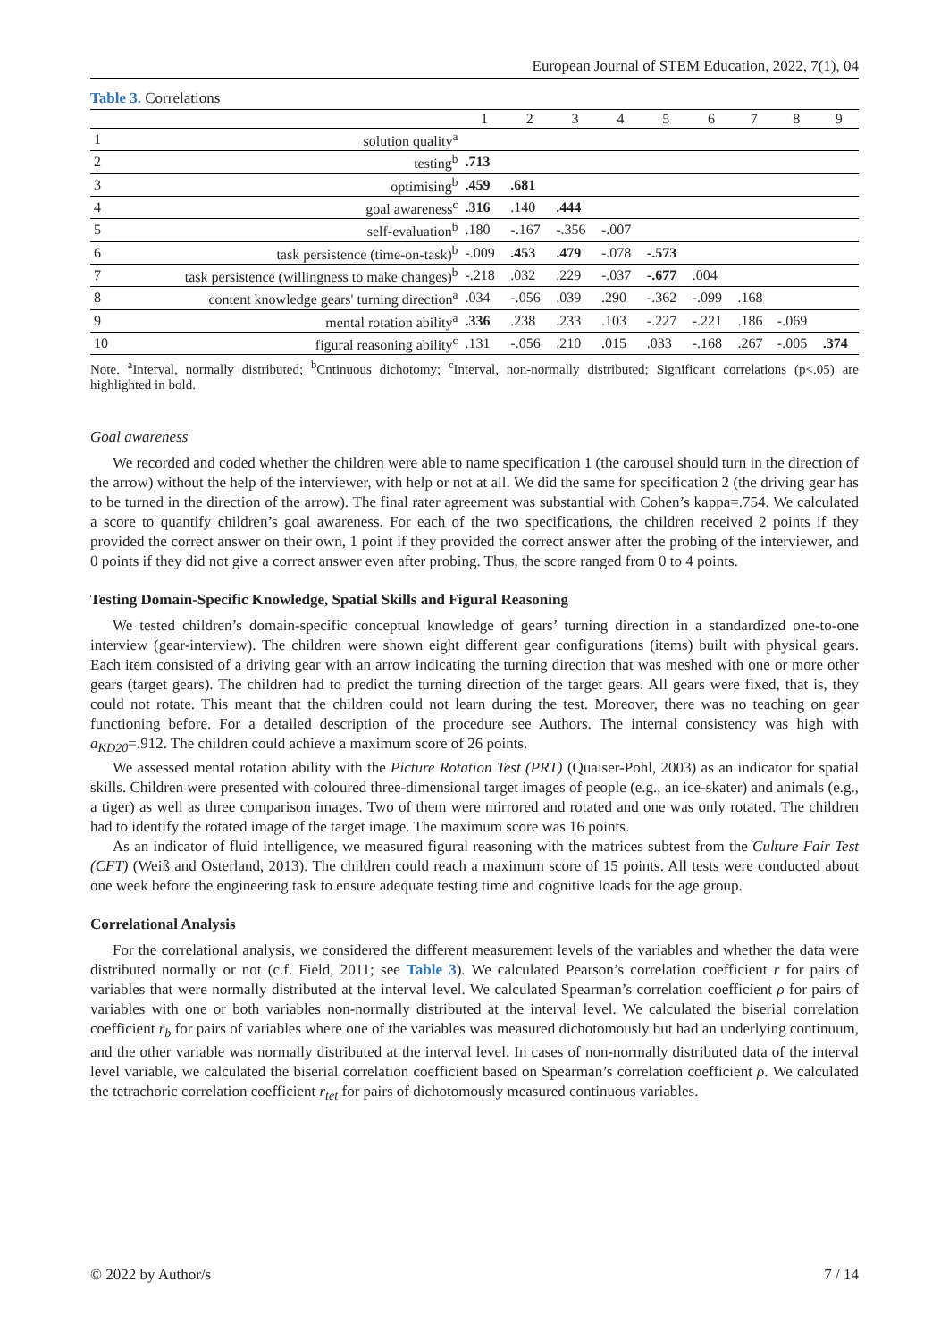European Journal of STEM Education, 2022, 7(1), 04
Table 3. Correlations
| | | 1 | 2 | 3 | 4 | 5 | 6 | 7 | 8 | 9 |
| --- | --- | --- | --- | --- | --- | --- | --- | --- | --- | --- |
| 1 | solution quality<sup>a</sup> | | | | | | | | | |
| 2 | testing<sup>b</sup> | .713 | | | | | | | | |
| 3 | optimising<sup>b</sup> | .459 | .681 | | | | | | | |
| 4 | goal awareness<sup>c</sup> | .316 | .140 | .444 | | | | | | |
| 5 | self-evaluation<sup>b</sup> | .180 | -.167 | -.356 | -.007 | | | | | |
| 6 | task persistence (time-on-task)<sup>b</sup> | -.009 | .453 | .479 | -.078 | -.573 | | | | |
| 7 | task persistence (willingness to make changes)<sup>b</sup> | -.218 | .032 | .229 | -.037 | -.677 | .004 | | | |
| 8 | content knowledge gears' turning direction<sup>a</sup> | .034 | -.056 | .039 | .290 | -.362 | -.099 | .168 | | |
| 9 | mental rotation ability<sup>a</sup> | .336 | .238 | .233 | .103 | -.227 | -.221 | .186 | -.069 | |
| 10 | figural reasoning ability<sup>c</sup> | .131 | -.056 | .210 | .015 | .033 | -.168 | .267 | -.005 | .374 |
Note. <sup>a</sup>Interval, normally distributed; <sup>b</sup>Cntinuous dichotomy; <sup>c</sup>Interval, non-normally distributed; Significant correlations (p<.05) are highlighted in bold.
Goal awareness
We recorded and coded whether the children were able to name specification 1 (the carousel should turn in the direction of the arrow) without the help of the interviewer, with help or not at all. We did the same for specification 2 (the driving gear has to be turned in the direction of the arrow). The final rater agreement was substantial with Cohen’s kappa=.754. We calculated a score to quantify children’s goal awareness. For each of the two specifications, the children received 2 points if they provided the correct answer on their own, 1 point if they provided the correct answer after the probing of the interviewer, and 0 points if they did not give a correct answer even after probing. Thus, the score ranged from 0 to 4 points.
Testing Domain-Specific Knowledge, Spatial Skills and Figural Reasoning
We tested children’s domain-specific conceptual knowledge of gears’ turning direction in a standardized one-to-one interview (gear-interview). The children were shown eight different gear configurations (items) built with physical gears. Each item consisted of a driving gear with an arrow indicating the turning direction that was meshed with one or more other gears (target gears). The children had to predict the turning direction of the target gears. All gears were fixed, that is, they could not rotate. This meant that the children could not learn during the test. Moreover, there was no teaching on gear functioning before. For a detailed description of the procedure see Authors. The internal consistency was high with a<sub>KD20</sub>=.912. The children could achieve a maximum score of 26 points.
We assessed mental rotation ability with the Picture Rotation Test (PRT) (Quaiser-Pohl, 2003) as an indicator for spatial skills. Children were presented with coloured three-dimensional target images of people (e.g., an ice-skater) and animals (e.g., a tiger) as well as three comparison images. Two of them were mirrored and rotated and one was only rotated. The children had to identify the rotated image of the target image. The maximum score was 16 points.
As an indicator of fluid intelligence, we measured figural reasoning with the matrices subtest from the Culture Fair Test (CFT) (Weiß and Osterland, 2013). The children could reach a maximum score of 15 points. All tests were conducted about one week before the engineering task to ensure adequate testing time and cognitive loads for the age group.
Correlational Analysis
For the correlational analysis, we considered the different measurement levels of the variables and whether the data were distributed normally or not (c.f. Field, 2011; see Table 3). We calculated Pearson’s correlation coefficient r for pairs of variables that were normally distributed at the interval level. We calculated Spearman’s correlation coefficient ρ for pairs of variables with one or both variables non-normally distributed at the interval level. We calculated the biserial correlation coefficient r<sub>b</sub> for pairs of variables where one of the variables was measured dichotomously but had an underlying continuum, and the other variable was normally distributed at the interval level. In cases of non-normally distributed data of the interval level variable, we calculated the biserial correlation coefficient based on Spearman’s correlation coefficient ρ. We calculated the tetrachoric correlation coefficient r<sub>tet</sub> for pairs of dichotomously measured continuous variables.
© 2022 by Author/s 7 / 14